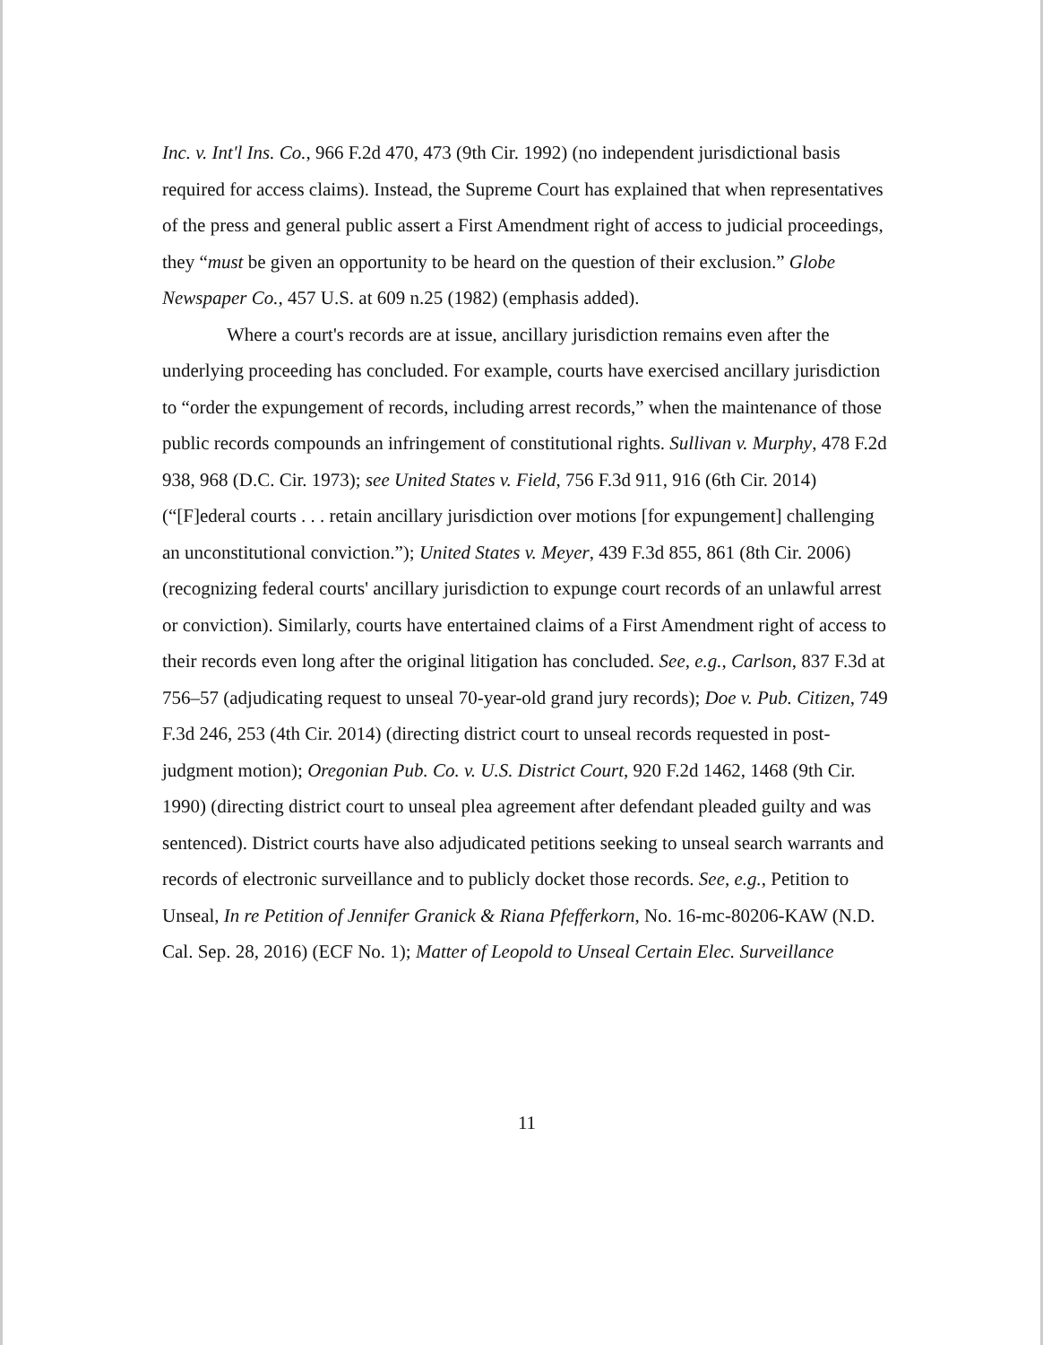Inc. v. Int'l Ins. Co., 966 F.2d 470, 473 (9th Cir. 1992) (no independent jurisdictional basis required for access claims). Instead, the Supreme Court has explained that when representatives of the press and general public assert a First Amendment right of access to judicial proceedings, they “must be given an opportunity to be heard on the question of their exclusion.” Globe Newspaper Co., 457 U.S. at 609 n.25 (1982) (emphasis added).
Where a court's records are at issue, ancillary jurisdiction remains even after the underlying proceeding has concluded. For example, courts have exercised ancillary jurisdiction to “order the expungement of records, including arrest records,” when the maintenance of those public records compounds an infringement of constitutional rights. Sullivan v. Murphy, 478 F.2d 938, 968 (D.C. Cir. 1973); see United States v. Field, 756 F.3d 911, 916 (6th Cir. 2014) (“[F]ederal courts . . . retain ancillary jurisdiction over motions [for expungement] challenging an unconstitutional conviction.”); United States v. Meyer, 439 F.3d 855, 861 (8th Cir. 2006) (recognizing federal courts' ancillary jurisdiction to expunge court records of an unlawful arrest or conviction). Similarly, courts have entertained claims of a First Amendment right of access to their records even long after the original litigation has concluded. See, e.g., Carlson, 837 F.3d at 756–57 (adjudicating request to unseal 70-year-old grand jury records); Doe v. Pub. Citizen, 749 F.3d 246, 253 (4th Cir. 2014) (directing district court to unseal records requested in post-judgment motion); Oregonian Pub. Co. v. U.S. District Court, 920 F.2d 1462, 1468 (9th Cir. 1990) (directing district court to unseal plea agreement after defendant pleaded guilty and was sentenced). District courts have also adjudicated petitions seeking to unseal search warrants and records of electronic surveillance and to publicly docket those records. See, e.g., Petition to Unseal, In re Petition of Jennifer Granick & Riana Pfefferkorn, No. 16-mc-80206-KAW (N.D. Cal. Sep. 28, 2016) (ECF No. 1); Matter of Leopold to Unseal Certain Elec. Surveillance
11